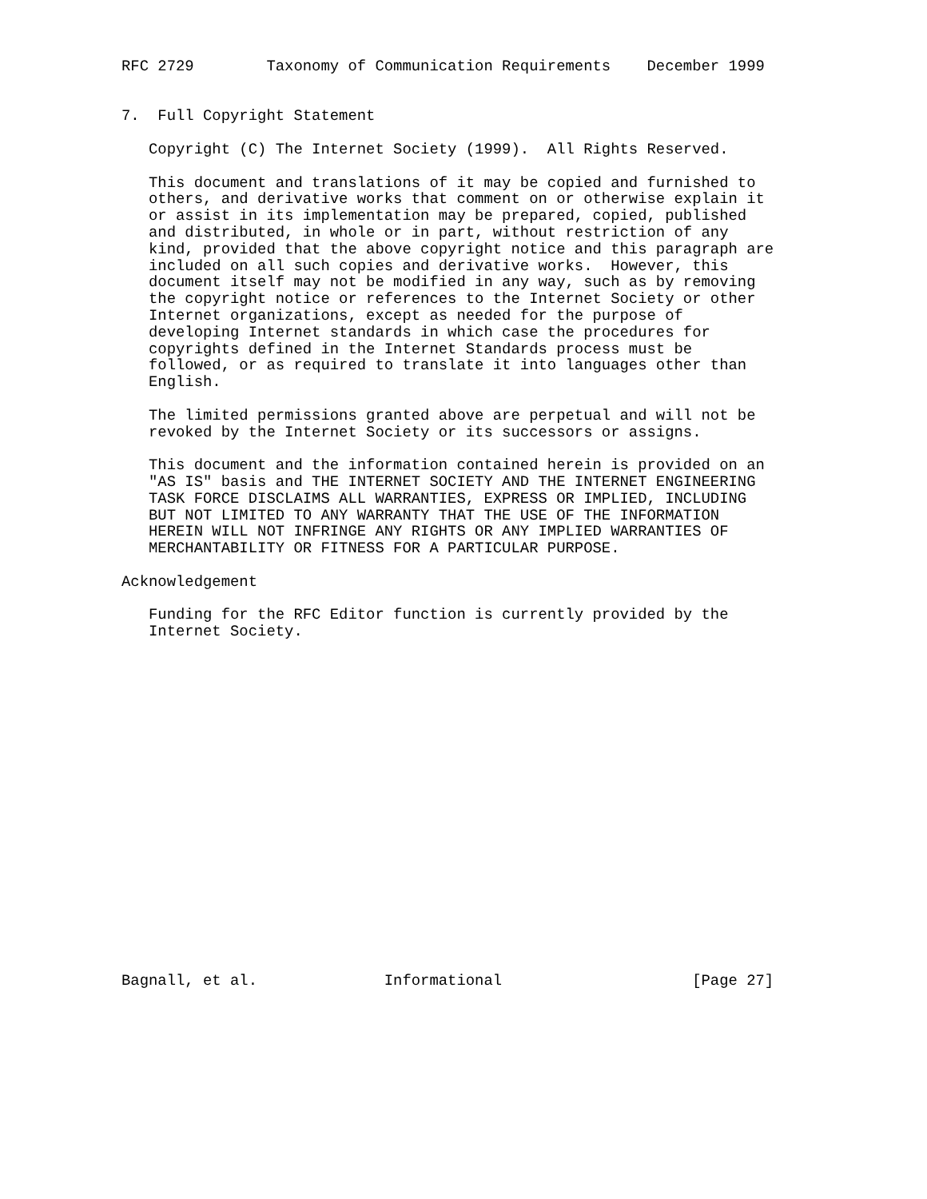RFC 2729        Taxonomy of Communication Requirements    December 1999


7.  Full Copyright Statement

   Copyright (C) The Internet Society (1999).  All Rights Reserved.

   This document and translations of it may be copied and furnished to
   others, and derivative works that comment on or otherwise explain it
   or assist in its implementation may be prepared, copied, published
   and distributed, in whole or in part, without restriction of any
   kind, provided that the above copyright notice and this paragraph are
   included on all such copies and derivative works.  However, this
   document itself may not be modified in any way, such as by removing
   the copyright notice or references to the Internet Society or other
   Internet organizations, except as needed for the purpose of
   developing Internet standards in which case the procedures for
   copyrights defined in the Internet Standards process must be
   followed, or as required to translate it into languages other than
   English.

   The limited permissions granted above are perpetual and will not be
   revoked by the Internet Society or its successors or assigns.

   This document and the information contained herein is provided on an
   "AS IS" basis and THE INTERNET SOCIETY AND THE INTERNET ENGINEERING
   TASK FORCE DISCLAIMS ALL WARRANTIES, EXPRESS OR IMPLIED, INCLUDING
   BUT NOT LIMITED TO ANY WARRANTY THAT THE USE OF THE INFORMATION
   HEREIN WILL NOT INFRINGE ANY RIGHTS OR ANY IMPLIED WARRANTIES OF
   MERCHANTABILITY OR FITNESS FOR A PARTICULAR PURPOSE.

Acknowledgement

   Funding for the RFC Editor function is currently provided by the
   Internet Society.




















Bagnall, et al.              Informational                     [Page 27]